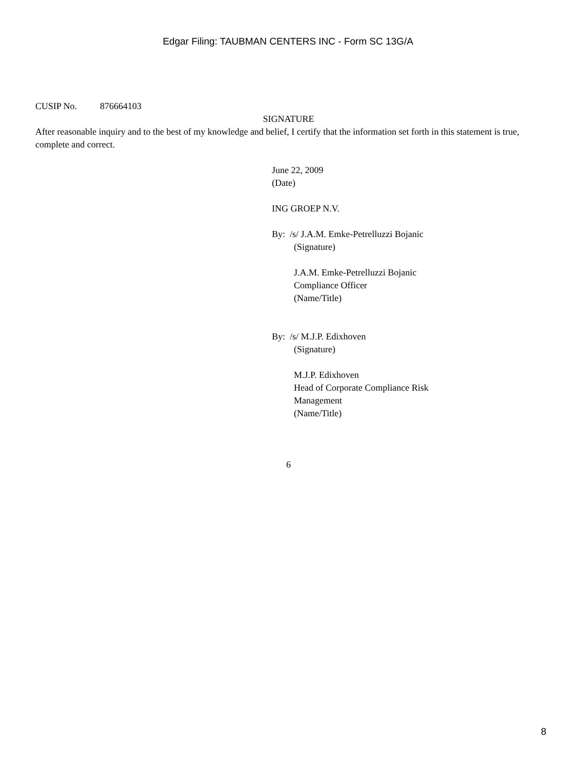Edgar Filing: TAUBMAN CENTERS INC - Form SC 13G/A
CUSIP No. 876664103
SIGNATURE
After reasonable inquiry and to the best of my knowledge and belief, I certify that the information set forth in this statement is true, complete and correct.
June 22, 2009
(Date)
ING GROEP N.V.
By: /s/ J.A.M. Emke-Petrelluzzi Bojanic
(Signature)
J.A.M. Emke-Petrelluzzi Bojanic
Compliance Officer
(Name/Title)
By: /s/ M.J.P. Edixhoven
(Signature)
M.J.P. Edixhoven
Head of Corporate Compliance Risk
Management
(Name/Title)
6
8